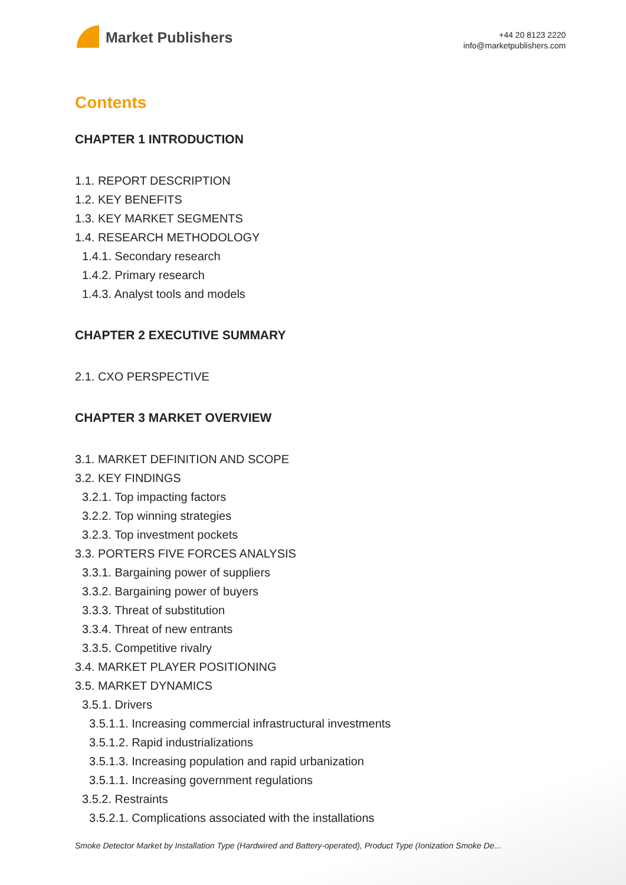Market Publishers
+44 20 8123 2220
info@marketpublishers.com
Contents
CHAPTER 1 INTRODUCTION
1.1. REPORT DESCRIPTION
1.2. KEY BENEFITS
1.3. KEY MARKET SEGMENTS
1.4. RESEARCH METHODOLOGY
1.4.1. Secondary research
1.4.2. Primary research
1.4.3. Analyst tools and models
CHAPTER 2 EXECUTIVE SUMMARY
2.1. CXO PERSPECTIVE
CHAPTER 3 MARKET OVERVIEW
3.1. MARKET DEFINITION AND SCOPE
3.2. KEY FINDINGS
3.2.1. Top impacting factors
3.2.2. Top winning strategies
3.2.3. Top investment pockets
3.3. PORTERS FIVE FORCES ANALYSIS
3.3.1. Bargaining power of suppliers
3.3.2. Bargaining power of buyers
3.3.3. Threat of substitution
3.3.4. Threat of new entrants
3.3.5. Competitive rivalry
3.4. MARKET PLAYER POSITIONING
3.5. MARKET DYNAMICS
3.5.1. Drivers
3.5.1.1. Increasing commercial infrastructural investments
3.5.1.2. Rapid industrializations
3.5.1.3. Increasing population and rapid urbanization
3.5.1.1. Increasing government regulations
3.5.2. Restraints
3.5.2.1. Complications associated with the installations
Smoke Detector Market by Installation Type (Hardwired and Battery-operated), Product Type (Ionization Smoke De...